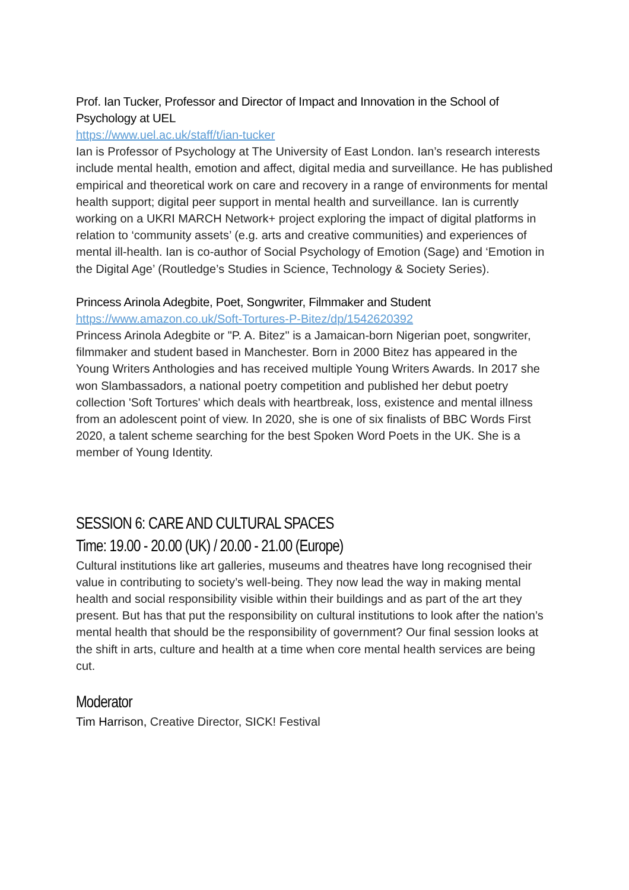Prof. Ian Tucker, Professor and Director of Impact and Innovation in the School of Psychology at UEL
https://www.uel.ac.uk/staff/t/ian-tucker
Ian is Professor of Psychology at The University of East London. Ian’s research interests include mental health, emotion and affect, digital media and surveillance. He has published empirical and theoretical work on care and recovery in a range of environments for mental health support; digital peer support in mental health and surveillance. Ian is currently working on a UKRI MARCH Network+ project exploring the impact of digital platforms in relation to ‘community assets’ (e.g. arts and creative communities) and experiences of mental ill-health. Ian is co-author of Social Psychology of Emotion (Sage) and ‘Emotion in the Digital Age’ (Routledge’s Studies in Science, Technology & Society Series).
Princess Arinola Adegbite, Poet, Songwriter, Filmmaker and Student
https://www.amazon.co.uk/Soft-Tortures-P-Bitez/dp/1542620392
Princess Arinola Adegbite or "P. A. Bitez" is a Jamaican-born Nigerian poet, songwriter, filmmaker and student based in Manchester. Born in 2000 Bitez has appeared in the Young Writers Anthologies and has received multiple Young Writers Awards. In 2017 she won Slambassadors, a national poetry competition and published her debut poetry collection 'Soft Tortures' which deals with heartbreak, loss, existence and mental illness from an adolescent point of view. In 2020, she is one of six finalists of BBC Words First 2020, a talent scheme searching for the best Spoken Word Poets in the UK. She is a member of Young Identity.
SESSION 6: CARE AND CULTURAL SPACES
Time: 19.00 - 20.00 (UK) / 20.00 - 21.00 (Europe)
Cultural institutions like art galleries, museums and theatres have long recognised their value in contributing to society’s well-being. They now lead the way in making mental health and social responsibility visible within their buildings and as part of the art they present. But has that put the responsibility on cultural institutions to look after the nation’s mental health that should be the responsibility of government? Our final session looks at the shift in arts, culture and health at a time when core mental health services are being cut.
Moderator
Tim Harrison, Creative Director, SICK! Festival